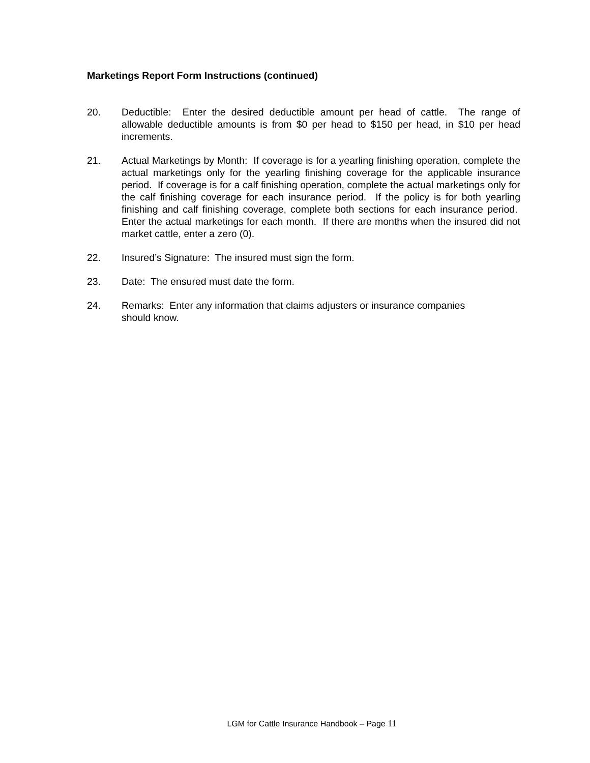Marketings Report Form Instructions (continued)
20. Deductible: Enter the desired deductible amount per head of cattle. The range of allowable deductible amounts is from $0 per head to $150 per head, in $10 per head increments.
21. Actual Marketings by Month: If coverage is for a yearling finishing operation, complete the actual marketings only for the yearling finishing coverage for the applicable insurance period. If coverage is for a calf finishing operation, complete the actual marketings only for the calf finishing coverage for each insurance period. If the policy is for both yearling finishing and calf finishing coverage, complete both sections for each insurance period. Enter the actual marketings for each month. If there are months when the insured did not market cattle, enter a zero (0).
22. Insured’s Signature: The insured must sign the form.
23. Date: The ensured must date the form.
24. Remarks: Enter any information that claims adjusters or insurance companies
should know.
LGM for Cattle Insurance Handbook – Page 11